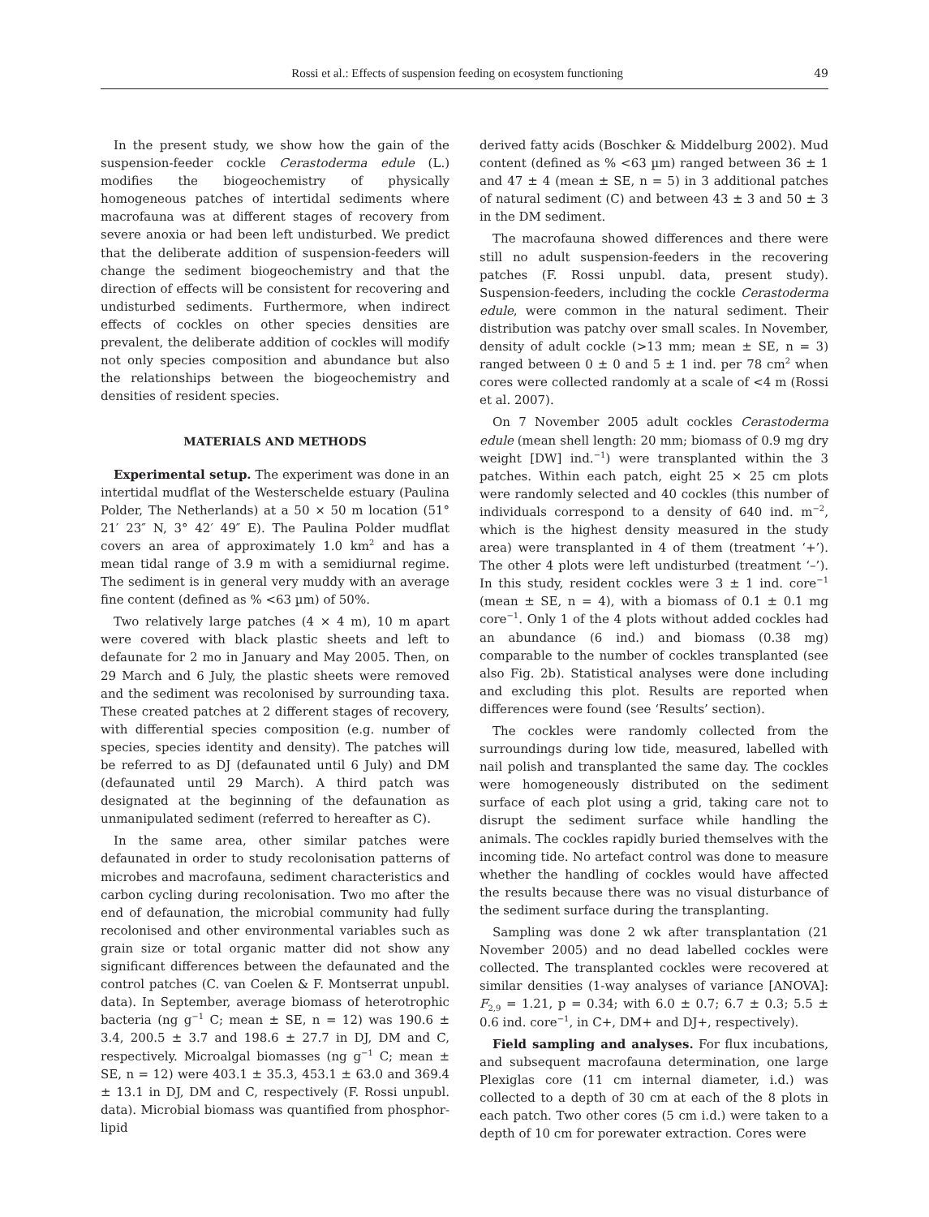Rossi et al.: Effects of suspension feeding on ecosystem functioning 49
In the present study, we show how the gain of the suspension-feeder cockle Cerastoderma edule (L.) modifies the biogeochemistry of physically homogeneous patches of intertidal sediments where macrofauna was at different stages of recovery from severe anoxia or had been left undisturbed. We predict that the deliberate addition of suspension-feeders will change the sediment biogeochemistry and that the direction of effects will be consistent for recovering and undisturbed sediments. Furthermore, when indirect effects of cockles on other species densities are prevalent, the deliberate addition of cockles will modify not only species composition and abundance but also the relationships between the biogeochemistry and densities of resident species.
MATERIALS AND METHODS
Experimental setup. The experiment was done in an intertidal mudflat of the Westerschelde estuary (Paulina Polder, The Netherlands) at a 50 × 50 m location (51° 21′ 23″ N, 3° 42′ 49″ E). The Paulina Polder mudflat covers an area of approximately 1.0 km<sup>2</sup> and has a mean tidal range of 3.9 m with a semidiurnal regime. The sediment is in general very muddy with an average fine content (defined as % <63 µm) of 50%.
Two relatively large patches (4 × 4 m), 10 m apart were covered with black plastic sheets and left to defaunate for 2 mo in January and May 2005. Then, on 29 March and 6 July, the plastic sheets were removed and the sediment was recolonised by surrounding taxa. These created patches at 2 different stages of recovery, with differential species composition (e.g. number of species, species identity and density). The patches will be referred to as DJ (defaunated until 6 July) and DM (defaunated until 29 March). A third patch was designated at the beginning of the defaunation as unmanipulated sediment (referred to hereafter as C).
In the same area, other similar patches were defaunated in order to study recolonisation patterns of microbes and macrofauna, sediment characteristics and carbon cycling during recolonisation. Two mo after the end of defaunation, the microbial community had fully recolonised and other environmental variables such as grain size or total organic matter did not show any significant differences between the defaunated and the control patches (C. van Coelen & F. Montserrat unpubl. data). In September, average biomass of heterotrophic bacteria (ng g<sup>−1</sup> C; mean ± SE, n = 12) was 190.6 ± 3.4, 200.5 ± 3.7 and 198.6 ± 27.7 in DJ, DM and C, respectively. Microalgal biomasses (ng g<sup>−1</sup> C; mean ± SE, n = 12) were 403.1 ± 35.3, 453.1 ± 63.0 and 369.4 ± 13.1 in DJ, DM and C, respectively (F. Rossi unpubl. data). Microbial biomass was quantified from phosphor-lipid
derived fatty acids (Boschker & Middelburg 2002). Mud content (defined as % <63 µm) ranged between 36 ± 1 and 47 ± 4 (mean ± SE, n = 5) in 3 additional patches of natural sediment (C) and between 43 ± 3 and 50 ± 3 in the DM sediment.
The macrofauna showed differences and there were still no adult suspension-feeders in the recovering patches (F. Rossi unpubl. data, present study). Suspension-feeders, including the cockle Cerastoderma edule, were common in the natural sediment. Their distribution was patchy over small scales. In November, density of adult cockle (>13 mm; mean ± SE, n = 3) ranged between 0 ± 0 and 5 ± 1 ind. per 78 cm<sup>2</sup> when cores were collected randomly at a scale of <4 m (Rossi et al. 2007).
On 7 November 2005 adult cockles Cerastoderma edule (mean shell length: 20 mm; biomass of 0.9 mg dry weight [DW] ind.<sup>−1</sup>) were transplanted within the 3 patches. Within each patch, eight 25 × 25 cm plots were randomly selected and 40 cockles (this number of individuals correspond to a density of 640 ind. m<sup>−2</sup>, which is the highest density measured in the study area) were transplanted in 4 of them (treatment ‘+’). The other 4 plots were left undisturbed (treatment ‘–’). In this study, resident cockles were 3 ± 1 ind. core<sup>−1</sup> (mean ± SE, n = 4), with a biomass of 0.1 ± 0.1 mg core<sup>−1</sup>. Only 1 of the 4 plots without added cockles had an abundance (6 ind.) and biomass (0.38 mg) comparable to the number of cockles transplanted (see also Fig. 2b). Statistical analyses were done including and excluding this plot. Results are reported when differences were found (see ‘Results’ section).
The cockles were randomly collected from the surroundings during low tide, measured, labelled with nail polish and transplanted the same day. The cockles were homogeneously distributed on the sediment surface of each plot using a grid, taking care not to disrupt the sediment surface while handling the animals. The cockles rapidly buried themselves with the incoming tide. No artefact control was done to measure whether the handling of cockles would have affected the results because there was no visual disturbance of the sediment surface during the transplanting.
Sampling was done 2 wk after transplantation (21 November 2005) and no dead labelled cockles were collected. The transplanted cockles were recovered at similar densities (1-way analyses of variance [ANOVA]: F<sub>2,9</sub> = 1.21, p = 0.34; with 6.0 ± 0.7; 6.7 ± 0.3; 5.5 ± 0.6 ind. core<sup>−1</sup>, in C+, DM+ and DJ+, respectively).
Field sampling and analyses. For flux incubations, and subsequent macrofauna determination, one large Plexiglas core (11 cm internal diameter, i.d.) was collected to a depth of 30 cm at each of the 8 plots in each patch. Two other cores (5 cm i.d.) were taken to a depth of 10 cm for porewater extraction. Cores were